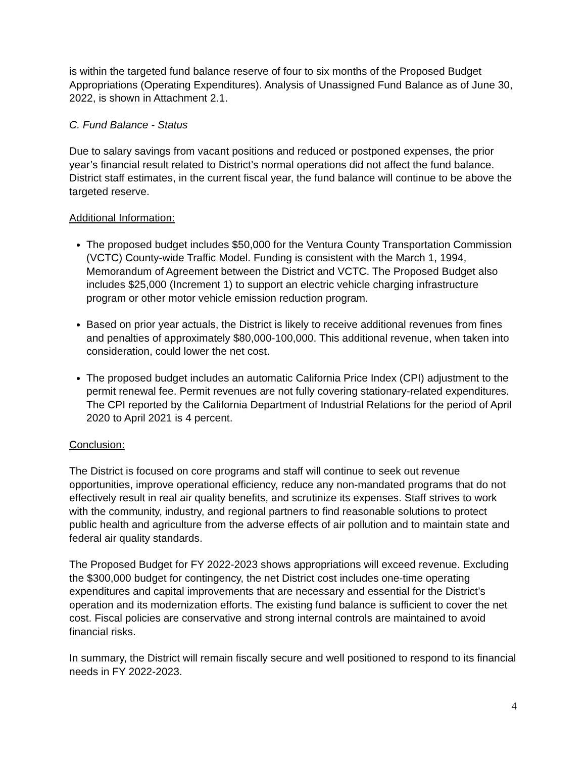is within the targeted fund balance reserve of four to six months of the Proposed Budget Appropriations (Operating Expenditures). Analysis of Unassigned Fund Balance as of June 30, 2022, is shown in Attachment 2.1.
C. Fund Balance - Status
Due to salary savings from vacant positions and reduced or postponed expenses, the prior year’s financial result related to District’s normal operations did not affect the fund balance. District staff estimates, in the current fiscal year, the fund balance will continue to be above the targeted reserve.
Additional Information:
The proposed budget includes $50,000 for the Ventura County Transportation Commission (VCTC) County-wide Traffic Model. Funding is consistent with the March 1, 1994, Memorandum of Agreement between the District and VCTC. The Proposed Budget also includes $25,000 (Increment 1) to support an electric vehicle charging infrastructure program or other motor vehicle emission reduction program.
Based on prior year actuals, the District is likely to receive additional revenues from fines and penalties of approximately $80,000-100,000. This additional revenue, when taken into consideration, could lower the net cost.
The proposed budget includes an automatic California Price Index (CPI) adjustment to the permit renewal fee. Permit revenues are not fully covering stationary-related expenditures. The CPI reported by the California Department of Industrial Relations for the period of April 2020 to April 2021 is 4 percent.
Conclusion:
The District is focused on core programs and staff will continue to seek out revenue opportunities, improve operational efficiency, reduce any non-mandated programs that do not effectively result in real air quality benefits, and scrutinize its expenses. Staff strives to work with the community, industry, and regional partners to find reasonable solutions to protect public health and agriculture from the adverse effects of air pollution and to maintain state and federal air quality standards.
The Proposed Budget for FY 2022-2023 shows appropriations will exceed revenue. Excluding the $300,000 budget for contingency, the net District cost includes one-time operating expenditures and capital improvements that are necessary and essential for the District’s operation and its modernization efforts. The existing fund balance is sufficient to cover the net cost. Fiscal policies are conservative and strong internal controls are maintained to avoid financial risks.
In summary, the District will remain fiscally secure and well positioned to respond to its financial needs in FY 2022-2023.
4